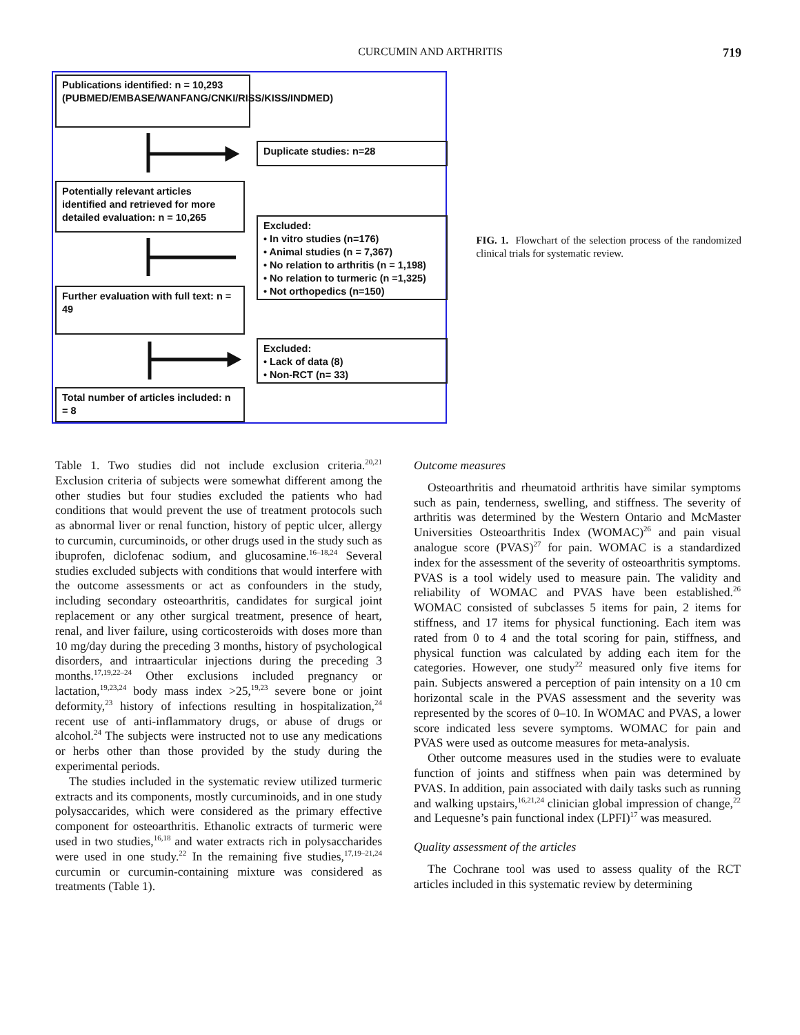CURCUMIN AND ARTHRITIS 719
Publications identified: n = 10,293 (PUBMED/EMBASE/WANFANG/CNKI/RISS/KISS/INDMED)
Duplicate studies: n=28
Potentially relevant articles identified and retrieved for more detailed evaluation: n = 10,265
Excluded:
• In vitro studies (n=176)
• Animal studies (n = 7,367)
• No relation to arthritis (n = 1,198)
• No relation to turmeric (n =1,325)
• Not orthopedics (n=150)
Further evaluation with full text: n = 49
Excluded:
• Lack of data (8)
• Non-RCT (n= 33)
Total number of articles included: n = 8
FIG. 1. Flowchart of the selection process of the randomized clinical trials for systematic review.
Table 1. Two studies did not include exclusion criteria.<sup>20,21</sup> Exclusion criteria of subjects were somewhat different among the other studies but four studies excluded the patients who had conditions that would prevent the use of treatment protocols such as abnormal liver or renal function, history of peptic ulcer, allergy to curcumin, curcuminoids, or other drugs used in the study such as ibuprofen, diclofenac sodium, and glucosamine.<sup>16–18,24</sup> Several studies excluded subjects with conditions that would interfere with the outcome assessments or act as confounders in the study, including secondary osteoarthritis, candidates for surgical joint replacement or any other surgical treatment, presence of heart, renal, and liver failure, using corticosteroids with doses more than 10 mg/day during the preceding 3 months, history of psychological disorders, and intraarticular injections during the preceding 3 months.<sup>17,19,22–24</sup> Other exclusions included pregnancy or lactation,<sup>19,23,24</sup> body mass index >25,<sup>19,23</sup> severe bone or joint deformity,<sup>23</sup> history of infections resulting in hospitalization,<sup>24</sup> recent use of anti-inflammatory drugs, or abuse of drugs or alcohol.<sup>24</sup> The subjects were instructed not to use any medications or herbs other than those provided by the study during the experimental periods.
The studies included in the systematic review utilized turmeric extracts and its components, mostly curcuminoids, and in one study polysaccarides, which were considered as the primary effective component for osteoarthritis. Ethanolic extracts of turmeric were used in two studies,<sup>16,18</sup> and water extracts rich in polysaccharides were used in one study.<sup>22</sup> In the remaining five studies,<sup>17,19–21,24</sup> curcumin or curcumin-containing mixture was considered as treatments (Table 1).
Outcome measures
Osteoarthritis and rheumatoid arthritis have similar symptoms such as pain, tenderness, swelling, and stiffness. The severity of arthritis was determined by the Western Ontario and McMaster Universities Osteoarthritis Index (WOMAC)<sup>26</sup> and pain visual analogue score (PVAS)<sup>27</sup> for pain. WOMAC is a standardized index for the assessment of the severity of osteoarthritis symptoms. PVAS is a tool widely used to measure pain. The validity and reliability of WOMAC and PVAS have been established.<sup>26</sup> WOMAC consisted of subclasses 5 items for pain, 2 items for stiffness, and 17 items for physical functioning. Each item was rated from 0 to 4 and the total scoring for pain, stiffness, and physical function was calculated by adding each item for the categories. However, one study<sup>22</sup> measured only five items for pain. Subjects answered a perception of pain intensity on a 10 cm horizontal scale in the PVAS assessment and the severity was represented by the scores of 0–10. In WOMAC and PVAS, a lower score indicated less severe symptoms. WOMAC for pain and PVAS were used as outcome measures for meta-analysis.
Other outcome measures used in the studies were to evaluate function of joints and stiffness when pain was determined by PVAS. In addition, pain associated with daily tasks such as running and walking upstairs,<sup>16,21,24</sup> clinician global impression of change,<sup>22</sup> and Lequesne’s pain functional index (LPFI)<sup>17</sup> was measured.
Quality assessment of the articles
The Cochrane tool was used to assess quality of the RCT articles included in this systematic review by determining